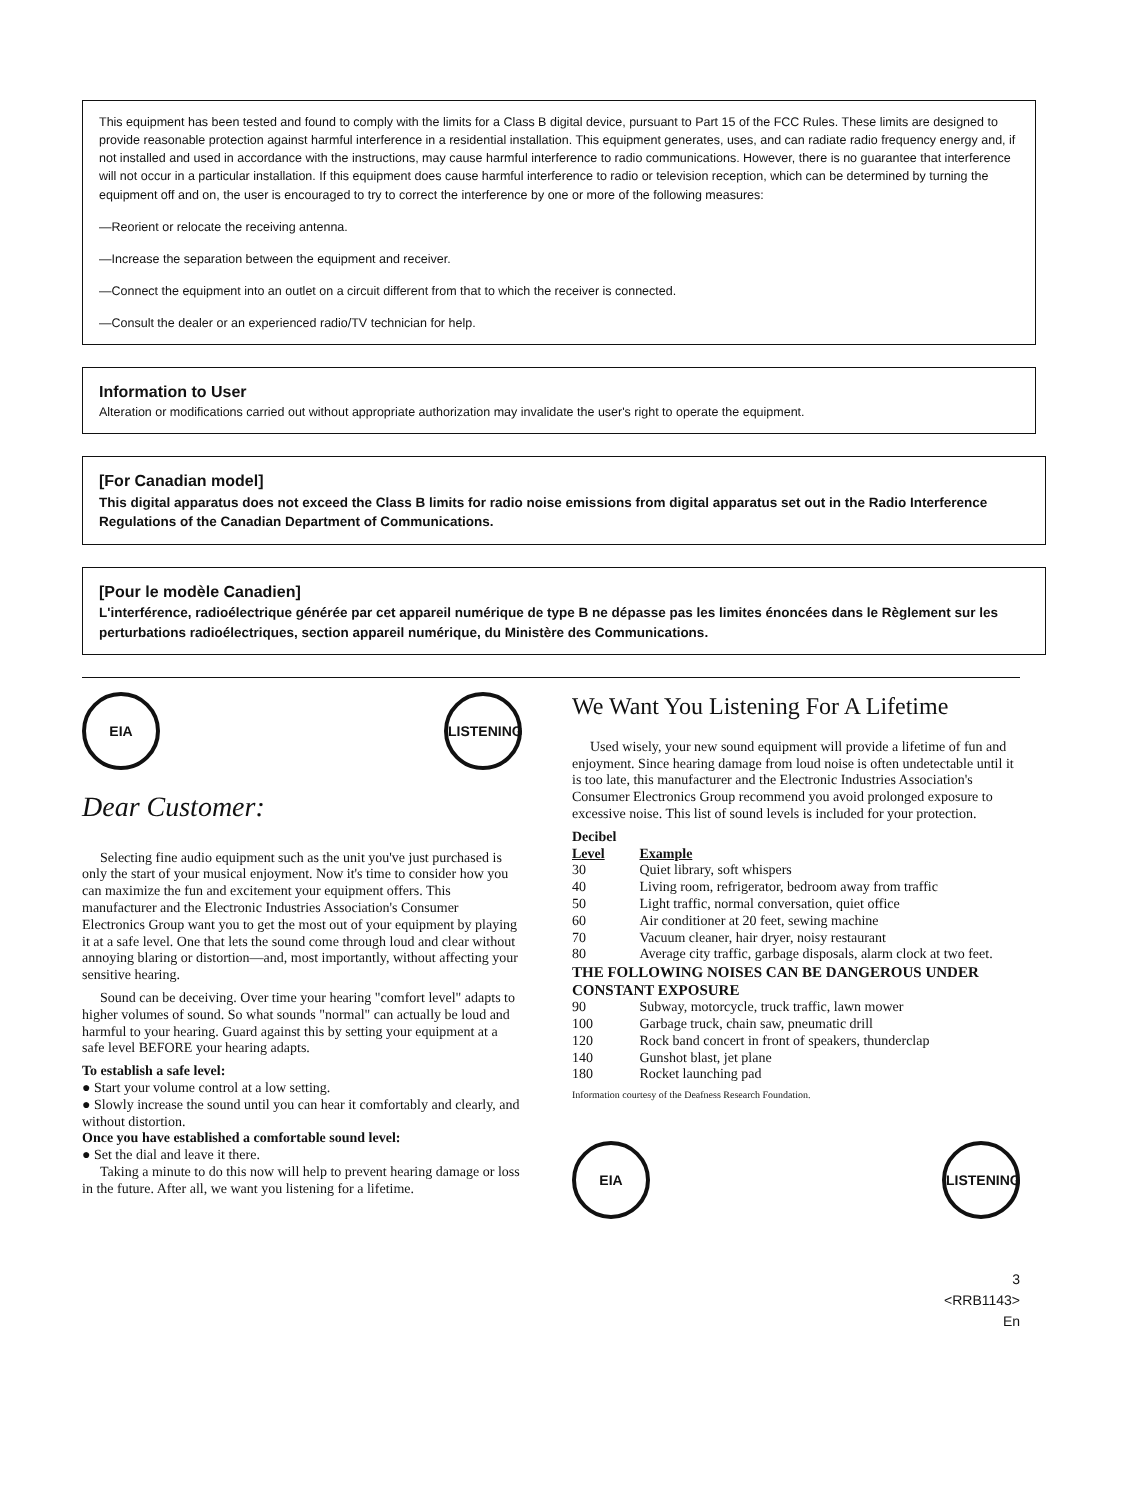This equipment has been tested and found to comply with the limits for a Class B digital device, pursuant to Part 15 of the FCC Rules. These limits are designed to provide reasonable protection against harmful interference in a residential installation. This equipment generates, uses, and can radiate radio frequency energy and, if not installed and used in accordance with the instructions, may cause harmful interference to radio communications. However, there is no guarantee that interference will not occur in a particular installation. If this equipment does cause harmful interference to radio or television reception, which can be determined by turning the equipment off and on, the user is encouraged to try to correct the interference by one or more of the following measures:
—Reorient or relocate the receiving antenna.
—Increase the separation between the equipment and receiver.
—Connect the equipment into an outlet on a circuit different from that to which the receiver is connected.
—Consult the dealer or an experienced radio/TV technician for help.
Information to User
Alteration or modifications carried out without appropriate authorization may invalidate the user's right to operate the equipment.
[For Canadian model]
This digital apparatus does not exceed the Class B limits for radio noise emissions from digital apparatus set out in the Radio Interference Regulations of the Canadian Department of Communications.
[Pour le modèle Canadien]
L'interférence, radioélectrique générée par cet appareil numérique de type B ne dépasse pas les limites énoncées dans le Règlement sur les perturbations radioélectriques, section appareil numérique, du Ministère des Communications.
EIA LISTENING
Dear Customer:
Selecting fine audio equipment such as the unit you've just purchased is only the start of your musical enjoyment. Now it's time to consider how you can maximize the fun and excitement your equipment offers. This manufacturer and the Electronic Industries Association's Consumer Electronics Group want you to get the most out of your equipment by playing it at a safe level. One that lets the sound come through loud and clear without annoying blaring or distortion—and, most importantly, without affecting your sensitive hearing.
Sound can be deceiving. Over time your hearing "comfort level" adapts to higher volumes of sound. So what sounds "normal" can actually be loud and harmful to your hearing. Guard against this by setting your equipment at a safe level BEFORE your hearing adapts.
To establish a safe level:
● Start your volume control at a low setting.
● Slowly increase the sound until you can hear it comfortably and clearly, and without distortion.
Once you have established a comfortable sound level:
● Set the dial and leave it there.
Taking a minute to do this now will help to prevent hearing damage or loss in the future. After all, we want you listening for a lifetime.
We Want You Listening For A Lifetime
Used wisely, your new sound equipment will provide a lifetime of fun and enjoyment. Since hearing damage from loud noise is often undetectable until it is too late, this manufacturer and the Electronic Industries Association's Consumer Electronics Group recommend you avoid prolonged exposure to excessive noise. This list of sound levels is included for your protection.
| Decibel Level | Example |
| --- | --- |
| 30 | Quiet library, soft whispers |
| 40 | Living room, refrigerator, bedroom away from traffic |
| 50 | Light traffic, normal conversation, quiet office |
| 60 | Air conditioner at 20 feet, sewing machine |
| 70 | Vacuum cleaner, hair dryer, noisy restaurant |
| 80 | Average city traffic, garbage disposals, alarm clock at two feet. |
| THE FOLLOWING NOISES CAN BE DANGEROUS UNDER CONSTANT EXPOSURE | |
| 90 | Subway, motorcycle, truck traffic, lawn mower |
| 100 | Garbage truck, chain saw, pneumatic drill |
| 120 | Rock band concert in front of speakers, thunderclap |
| 140 | Gunshot blast, jet plane |
| 180 | Rocket launching pad |
Information courtesy of the Deafness Research Foundation.
EIA LISTENING
3
<RRB1143>
En